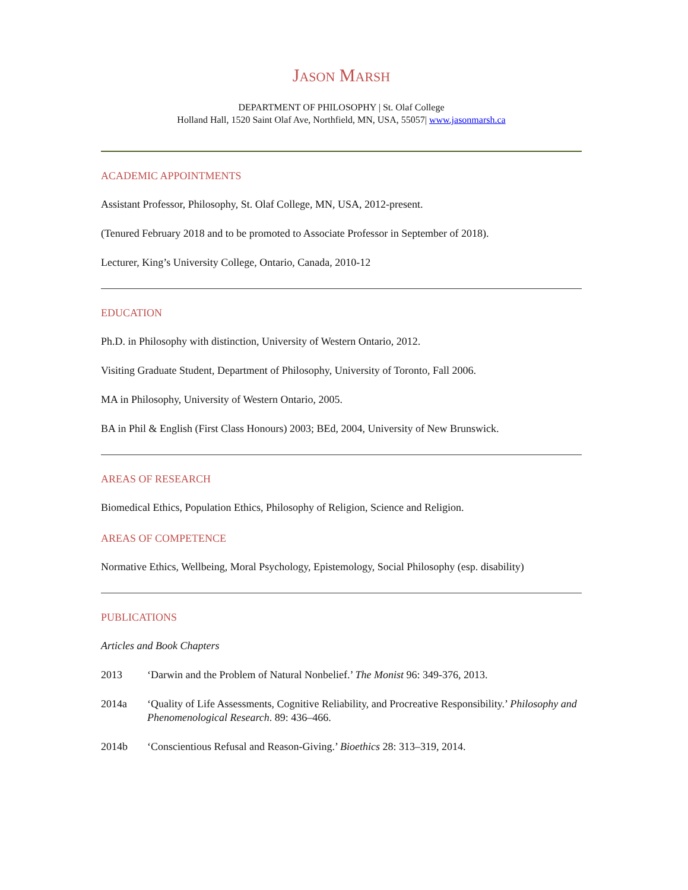JASON MARSH
DEPARTMENT OF PHILOSOPHY | St. Olaf College
Holland Hall, 1520 Saint Olaf Ave, Northfield, MN, USA, 55057| www.jasonmarsh.ca
ACADEMIC APPOINTMENTS
Assistant Professor, Philosophy, St. Olaf College, MN, USA, 2012-present.
(Tenured February 2018 and to be promoted to Associate Professor in September of 2018).
Lecturer, King’s University College, Ontario, Canada, 2010-12
EDUCATION
Ph.D. in Philosophy with distinction, University of Western Ontario, 2012.
Visiting Graduate Student, Department of Philosophy, University of Toronto, Fall 2006.
MA in Philosophy, University of Western Ontario, 2005.
BA in Phil & English (First Class Honours) 2003; BEd, 2004, University of New Brunswick.
AREAS OF RESEARCH
Biomedical Ethics, Population Ethics, Philosophy of Religion, Science and Religion.
AREAS OF COMPETENCE
Normative Ethics, Wellbeing, Moral Psychology, Epistemology, Social Philosophy (esp. disability)
PUBLICATIONS
Articles and Book Chapters
2013 ‘Darwin and the Problem of Natural Nonbelief.’ The Monist 96: 349-376, 2013.
2014a ‘Quality of Life Assessments, Cognitive Reliability, and Procreative Responsibility.’ Philosophy and Phenomenological Research. 89: 436–466.
2014b ‘Conscientious Refusal and Reason-Giving.’ Bioethics 28: 313–319, 2014.